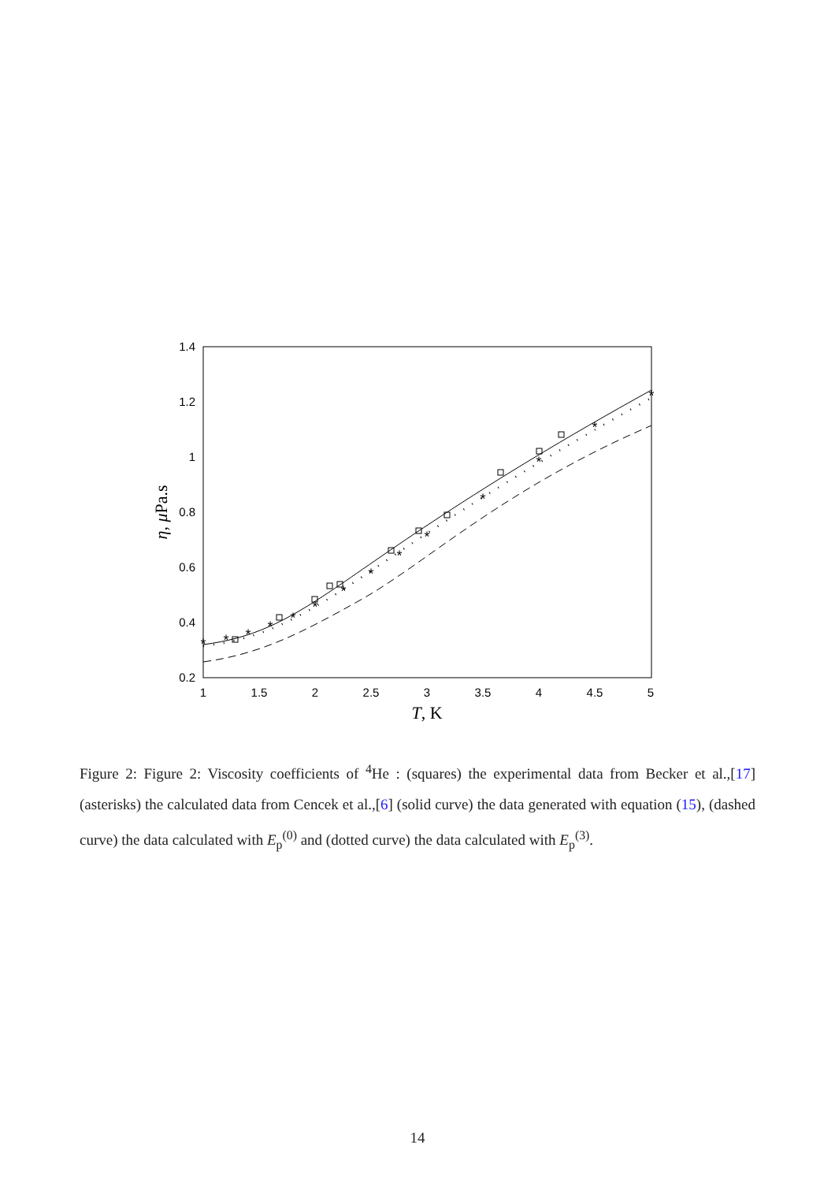1.4
1.2
1
0.8
0.6
0.4
0.2
1
1.5
2
2.5
3
3.5
4
4.5
5
T, K
η, μPa.s
*
*
*
*
*
*
*
*
*
*
*
*
*
*
Figure 2: Figure 2: Viscosity coefficients of <sup>4</sup>He : (squares) the experimental data from Becker et al.,[17] (asterisks) the calculated data from Cencek et al.,[6] (solid curve) the data generated with equation (15), (dashed curve) the data calculated with E<sub>p</sub><sup>(0)</sup> and (dotted curve) the data calculated with E<sub>p</sub><sup>(3)</sup>.
14